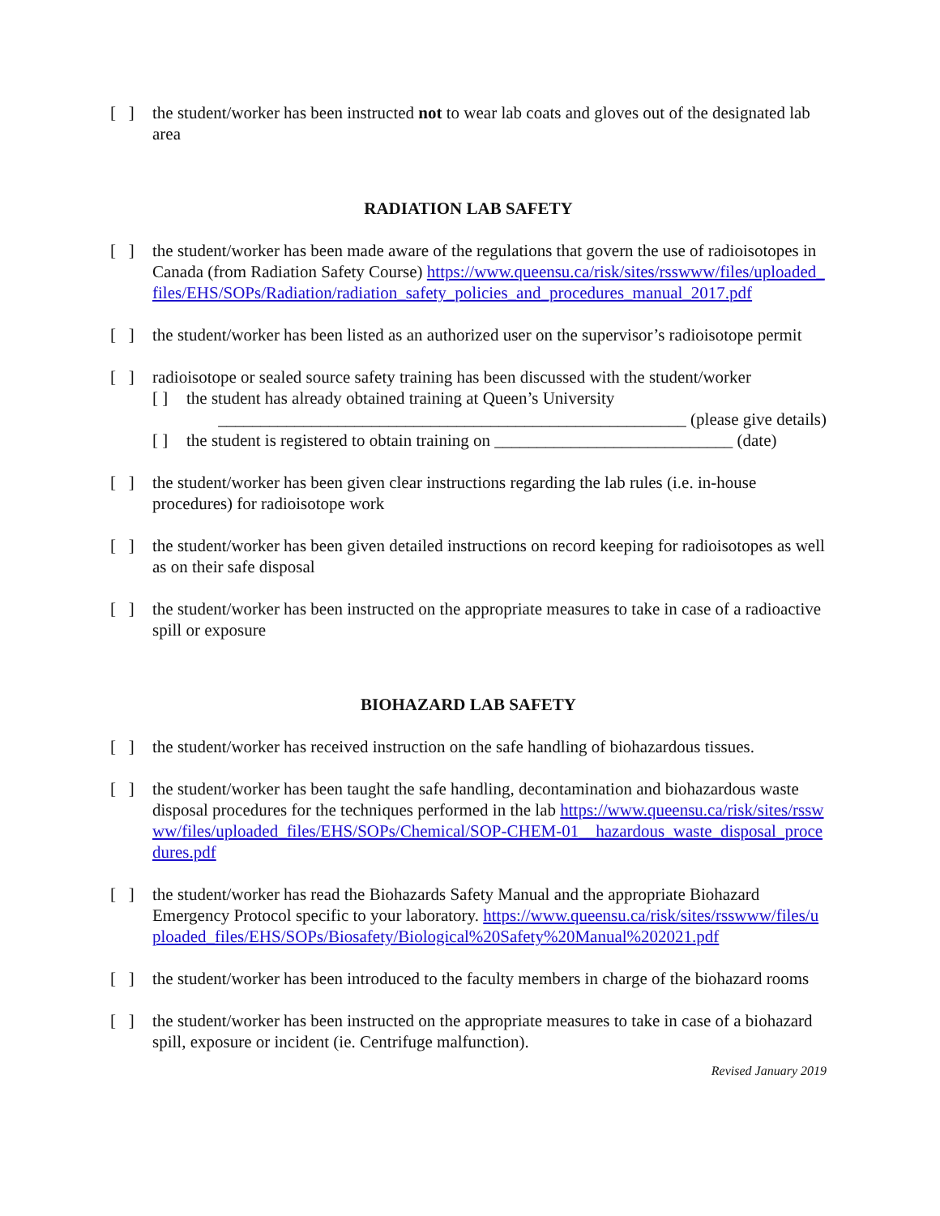[ ]
the student/worker has been instructed not to wear lab coats and gloves out of the designated lab area
RADIATION LAB SAFETY
[ ]
the student/worker has been made aware of the regulations that govern the use of radioisotopes in Canada (from Radiation Safety Course) https://www.queensu.ca/risk/sites/rsswww/files/uploaded_files/EHS/SOPs/Radiation/radiation_safety_policies_and_procedures_manual_2017.pdf
[ ]
the student/worker has been listed as an authorized user on the supervisor’s radioisotope permit
[ ]
radioisotope or sealed source safety training has been discussed with the student/worker
[ ] the student has already obtained training at Queen’s University
_______________________________________________________ (please give details)
[ ] the student is registered to obtain training on ____________________________ (date)
[ ]
the student/worker has been given clear instructions regarding the lab rules (i.e. in-house procedures) for radioisotope work
[ ]
the student/worker has been given detailed instructions on record keeping for radioisotopes as well as on their safe disposal
[ ]
the student/worker has been instructed on the appropriate measures to take in case of a radioactive spill or exposure
BIOHAZARD LAB SAFETY
[ ]
the student/worker has received instruction on the safe handling of biohazardous tissues.
[ ]
the student/worker has been taught the safe handling, decontamination and biohazardous waste disposal procedures for the techniques performed in the lab https://www.queensu.ca/risk/sites/rsswww/files/uploaded_files/EHS/SOPs/Chemical/SOP-CHEM-01__hazardous_waste_disposal_procedures.pdf
[ ]
the student/worker has read the Biohazards Safety Manual and the appropriate Biohazard Emergency Protocol specific to your laboratory. https://www.queensu.ca/risk/sites/rsswww/files/uploaded_files/EHS/SOPs/Biosafety/Biological%20Safety%20Manual%202021.pdf
[ ]
the student/worker has been introduced to the faculty members in charge of the biohazard rooms
[ ]
the student/worker has been instructed on the appropriate measures to take in case of a biohazard spill, exposure or incident (ie. Centrifuge malfunction).
Revised January 2019